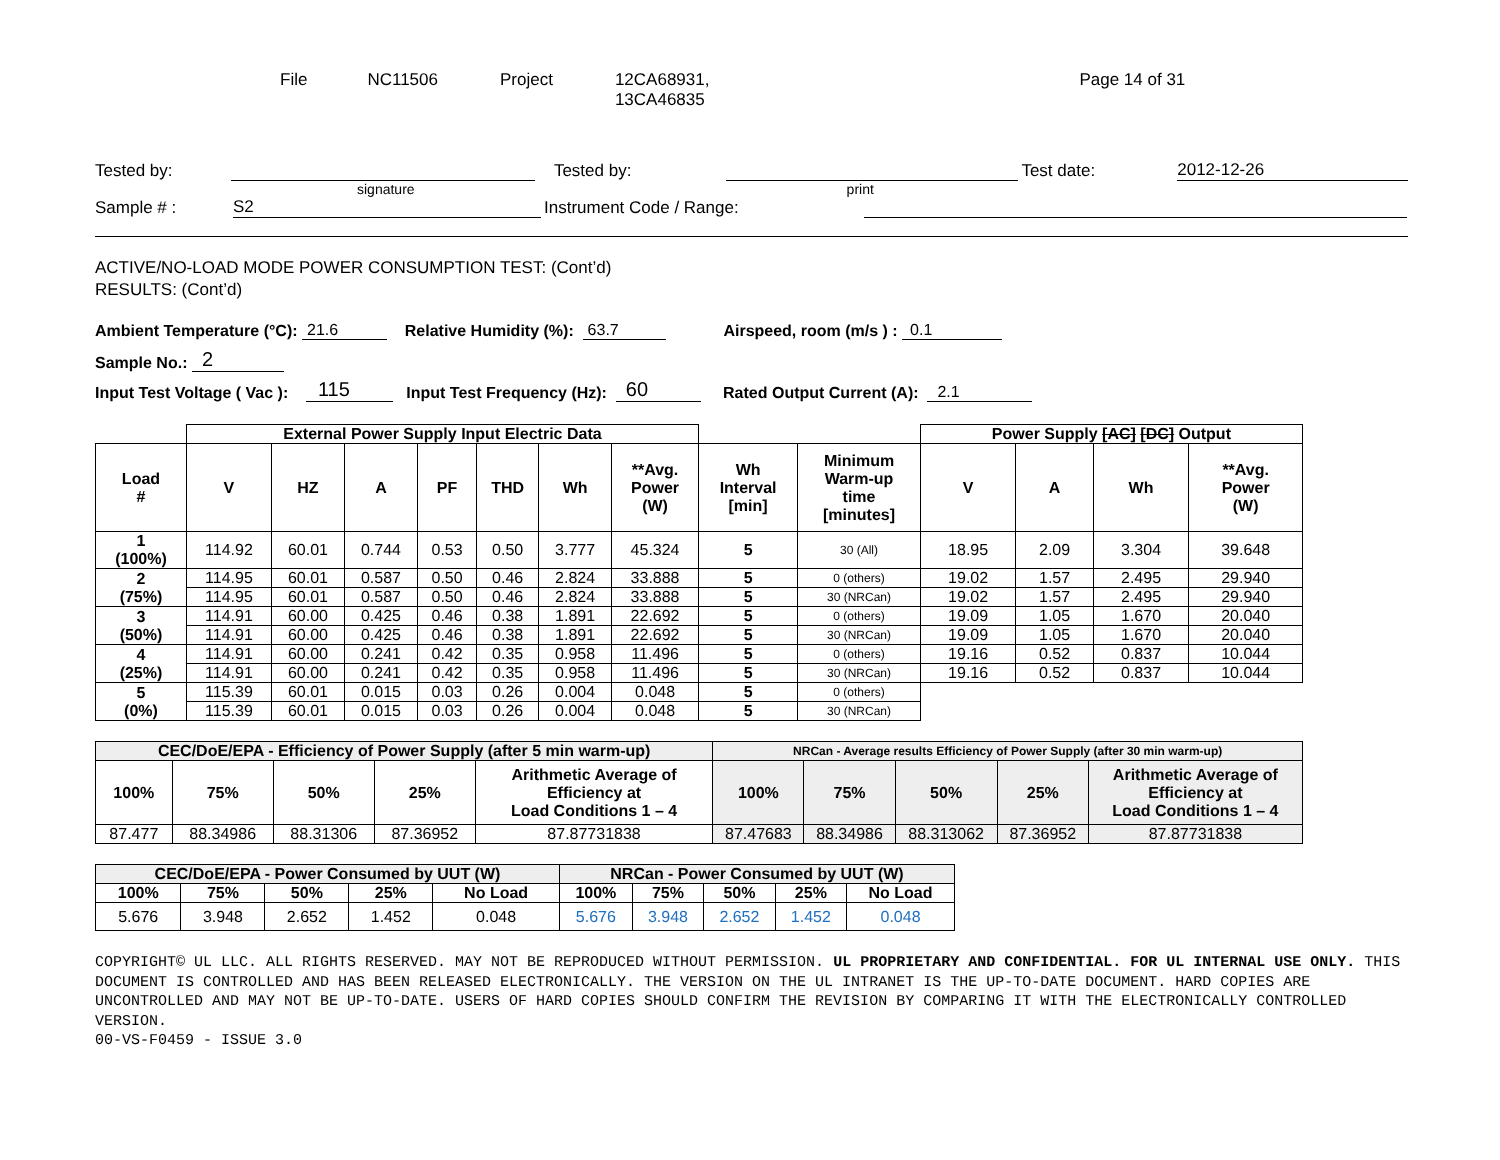File NC11506 Project 12CA68931,
13CA46835 Page 14 of 31
Tested by: Tested by: Test date: 2012-12-26
signature print
Sample # : S2 Instrument Code / Range:
ACTIVE/NO-LOAD MODE POWER CONSUMPTION TEST: (Cont’d)
RESULTS: (Cont’d)
Ambient Temperature (°C): 21.6 Relative Humidity (%): 63.7 Airspeed, room (m/s ) : 0.1
Sample No.: 2
Input Test Voltage ( Vac ): 115 Input Test Frequency (Hz): 60 Rated Output Current (A): 2.1
| | External Power Supply Input Electric Data | | | | | | | | | Power Supply [AC] [DC] Output | | | |
| Load # | V | HZ | A | PF | THD | Wh | **Avg. Power (W) | Wh Interval [min] | Minimum Warm-up time [minutes] | V | A | Wh | **Avg. Power (W) |
| 1 (100%) | 114.92 | 60.01 | 0.744 | 0.53 | 0.50 | 3.777 | 45.324 | 5 | 30 (All) | 18.95 | 2.09 | 3.304 | 39.648 |
| 2 (75%) | 114.95 | 60.01 | 0.587 | 0.50 | 0.46 | 2.824 | 33.888 | 5 | 0 (others) | 19.02 | 1.57 | 2.495 | 29.940 |
| | 114.95 | 60.01 | 0.587 | 0.50 | 0.46 | 2.824 | 33.888 | 5 | 30 (NRCan) | 19.02 | 1.57 | 2.495 | 29.940 |
| 3 (50%) | 114.91 | 60.00 | 0.425 | 0.46 | 0.38 | 1.891 | 22.692 | 5 | 0 (others) | 19.09 | 1.05 | 1.670 | 20.040 |
| | 114.91 | 60.00 | 0.425 | 0.46 | 0.38 | 1.891 | 22.692 | 5 | 30 (NRCan) | 19.09 | 1.05 | 1.670 | 20.040 |
| 4 (25%) | 114.91 | 60.00 | 0.241 | 0.42 | 0.35 | 0.958 | 11.496 | 5 | 0 (others) | 19.16 | 0.52 | 0.837 | 10.044 |
| | 114.91 | 60.00 | 0.241 | 0.42 | 0.35 | 0.958 | 11.496 | 5 | 30 (NRCan) | 19.16 | 0.52 | 0.837 | 10.044 |
| 5 (0%) | 115.39 | 60.01 | 0.015 | 0.03 | 0.26 | 0.004 | 0.048 | 5 | 0 (others) | | | | |
| | 115.39 | 60.01 | 0.015 | 0.03 | 0.26 | 0.004 | 0.048 | 5 | 30 (NRCan) | | | | |
| CEC/DoE/EPA - Efficiency of Power Supply (after 5 min warm-up) | | | | | NRCan - Average results Efficiency of Power Supply (after 30 min warm-up) | | | | |
| --- | --- | --- | --- | --- | --- | --- | --- | --- | --- |
| 100% | 75% | 50% | 25% | Arithmetic Average of Efficiency at Load Conditions 1 – 4 | 100% | 75% | 50% | 25% | Arithmetic Average of Efficiency at Load Conditions 1 – 4 |
| 87.477 | 88.34986 | 88.31306 | 87.36952 | 87.87731838 | 87.47683 | 88.34986 | 88.313062 | 87.36952 | 87.87731838 |
| CEC/DoE/EPA - Power Consumed by UUT (W) | | | | | NRCan - Power Consumed by UUT (W) | | | | |
| --- | --- | --- | --- | --- | --- | --- | --- | --- | --- |
| 100% | 75% | 50% | 25% | No Load | 100% | 75% | 50% | 25% | No Load |
| 5.676 | 3.948 | 2.652 | 1.452 | 0.048 | 5.676 | 3.948 | 2.652 | 1.452 | 0.048 |
COPYRIGHT© UL LLC. ALL RIGHTS RESERVED. MAY NOT BE REPRODUCED WITHOUT PERMISSION. UL PROPRIETARY AND CONFIDENTIAL. FOR UL INTERNAL USE ONLY. THIS DOCUMENT IS CONTROLLED AND HAS BEEN RELEASED ELECTRONICALLY. THE VERSION ON THE UL INTRANET IS THE UP-TO-DATE DOCUMENT. HARD COPIES ARE UNCONTROLLED AND MAY NOT BE UP-TO-DATE. USERS OF HARD COPIES SHOULD CONFIRM THE REVISION BY COMPARING IT WITH THE ELECTRONICALLY CONTROLLED VERSION.
00-VS-F0459 - ISSUE 3.0